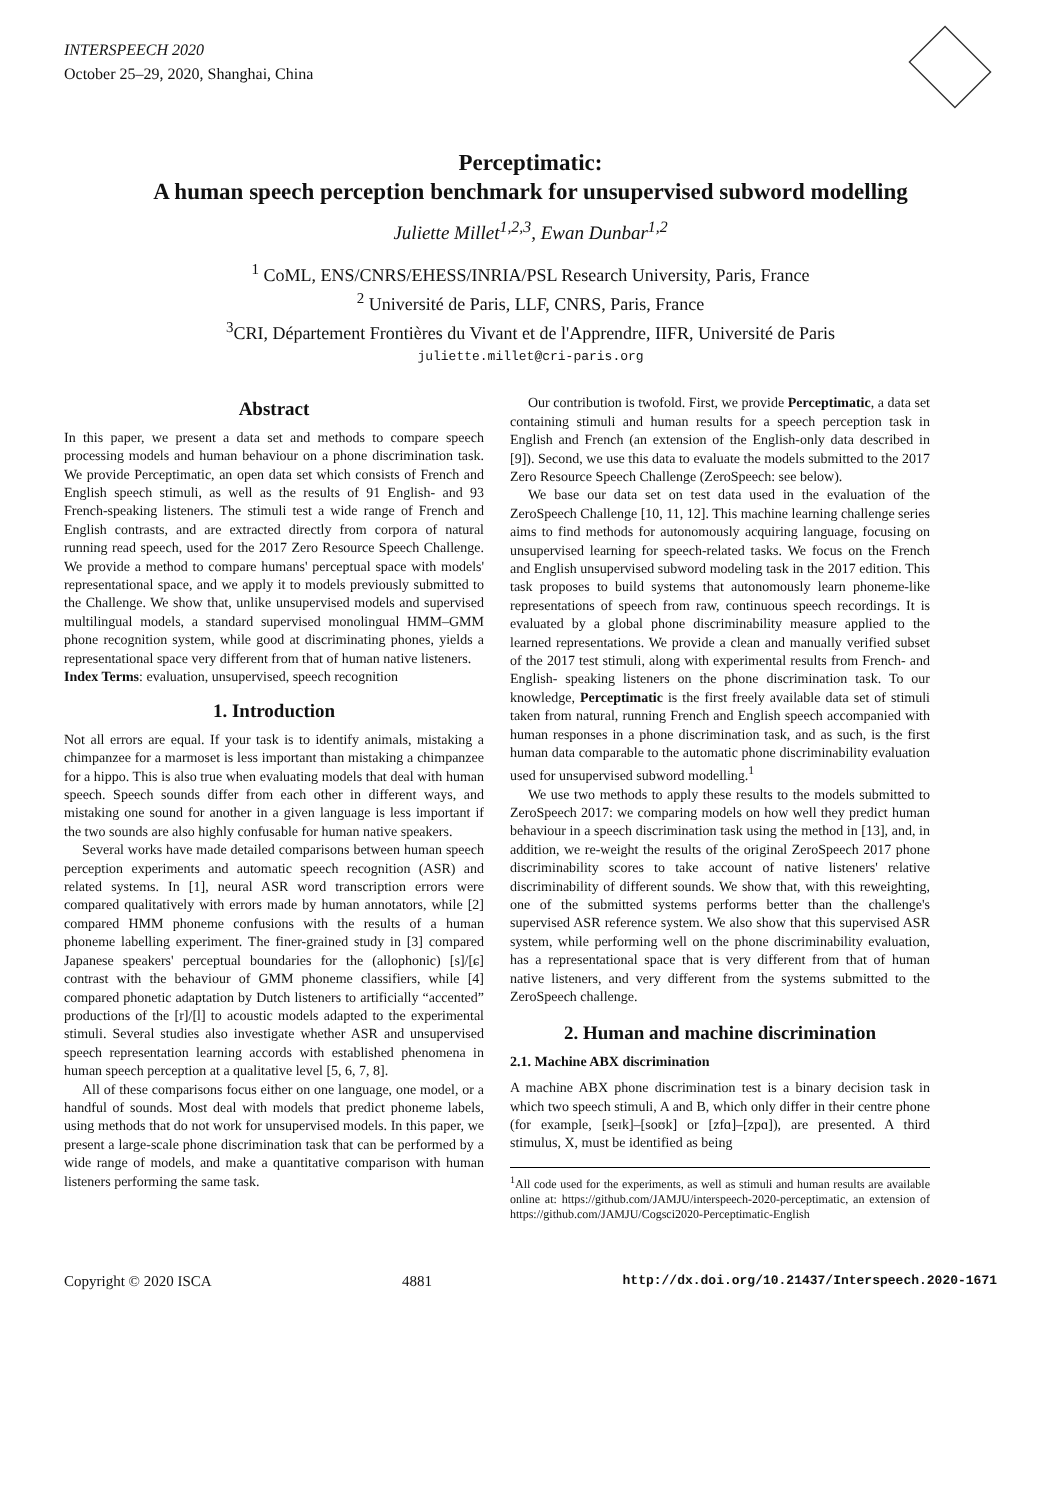INTERSPEECH 2020
October 25–29, 2020, Shanghai, China
Perceptimatic:
A human speech perception benchmark for unsupervised subword modelling
Juliette Millet<sup>1,2,3</sup>, Ewan Dunbar<sup>1,2</sup>
<sup>1</sup> CoML, ENS/CNRS/EHESS/INRIA/PSL Research University, Paris, France
<sup>2</sup> Université de Paris, LLF, CNRS, Paris, France
<sup>3</sup> CRI, Département Frontières du Vivant et de l'Apprendre, IIFR, Université de Paris
juliette.millet@cri-paris.org
Abstract
In this paper, we present a data set and methods to compare speech processing models and human behaviour on a phone discrimination task. We provide Perceptimatic, an open data set which consists of French and English speech stimuli, as well as the results of 91 English- and 93 French-speaking listeners. The stimuli test a wide range of French and English contrasts, and are extracted directly from corpora of natural running read speech, used for the 2017 Zero Resource Speech Challenge. We provide a method to compare humans' perceptual space with models' representational space, and we apply it to models previously submitted to the Challenge. We show that, unlike unsupervised models and supervised multilingual models, a standard supervised monolingual HMM–GMM phone recognition system, while good at discriminating phones, yields a representational space very different from that of human native listeners.
Index Terms: evaluation, unsupervised, speech recognition
1. Introduction
Not all errors are equal. If your task is to identify animals, mistaking a chimpanzee for a marmoset is less important than mistaking a chimpanzee for a hippo. This is also true when evaluating models that deal with human speech. Speech sounds differ from each other in different ways, and mistaking one sound for another in a given language is less important if the two sounds are also highly confusable for human native speakers.
Several works have made detailed comparisons between human speech perception experiments and automatic speech recognition (ASR) and related systems. In [1], neural ASR word transcription errors were compared qualitatively with errors made by human annotators, while [2] compared HMM phoneme confusions with the results of a human phoneme labelling experiment. The finer-grained study in [3] compared Japanese speakers' perceptual boundaries for the (allophonic) [s]/[ɕ] contrast with the behaviour of GMM phoneme classifiers, while [4] compared phonetic adaptation by Dutch listeners to artificially “accented” productions of the [r]/[l] to acoustic models adapted to the experimental stimuli. Several studies also investigate whether ASR and unsupervised speech representation learning accords with established phenomena in human speech perception at a qualitative level [5, 6, 7, 8].
All of these comparisons focus either on one language, one model, or a handful of sounds. Most deal with models that predict phoneme labels, using methods that do not work for unsupervised models. In this paper, we present a large-scale phone discrimination task that can be performed by a wide range of models, and make a quantitative comparison with human listeners performing the same task.
Our contribution is twofold. First, we provide Perceptimatic, a data set containing stimuli and human results for a speech perception task in English and French (an extension of the English-only data described in [9]). Second, we use this data to evaluate the models submitted to the 2017 Zero Resource Speech Challenge (ZeroSpeech: see below).
We base our data set on test data used in the evaluation of the ZeroSpeech Challenge [10, 11, 12]. This machine learning challenge series aims to find methods for autonomously acquiring language, focusing on unsupervised learning for speech-related tasks. We focus on the French and English unsupervised subword modeling task in the 2017 edition. This task proposes to build systems that autonomously learn phoneme-like representations of speech from raw, continuous speech recordings. It is evaluated by a global phone discriminability measure applied to the learned representations. We provide a clean and manually verified subset of the 2017 test stimuli, along with experimental results from French- and English- speaking listeners on the phone discrimination task. To our knowledge, Perceptimatic is the first freely available data set of stimuli taken from natural, running French and English speech accompanied with human responses in a phone discrimination task, and as such, is the first human data comparable to the automatic phone discriminability evaluation used for unsupervised subword modelling.<sup>1</sup>
We use two methods to apply these results to the models submitted to ZeroSpeech 2017: we comparing models on how well they predict human behaviour in a speech discrimination task using the method in [13], and, in addition, we re-weight the results of the original ZeroSpeech 2017 phone discriminability scores to take account of native listeners' relative discriminability of different sounds. We show that, with this reweighting, one of the submitted systems performs better than the challenge's supervised ASR reference system. We also show that this supervised ASR system, while performing well on the phone discriminability evaluation, has a representational space that is very different from that of human native listeners, and very different from the systems submitted to the ZeroSpeech challenge.
2. Human and machine discrimination
2.1. Machine ABX discrimination
A machine ABX phone discrimination test is a binary decision task in which two speech stimuli, A and B, which only differ in their centre phone (for example, [seɪk]–[soʊk] or [zfɑ]–[zpɑ]), are presented. A third stimulus, X, must be identified as being
<sup>1</sup> All code used for the experiments, as well as stimuli and human results are available online at: https://github.com/JAMJU/interspeech-2020-perceptimatic, an extension of https://github.com/JAMJU/Cogsci2020-Perceptimatic-English
Copyright © 2020 ISCA 4881 http://dx.doi.org/10.21437/Interspeech.2020-1671